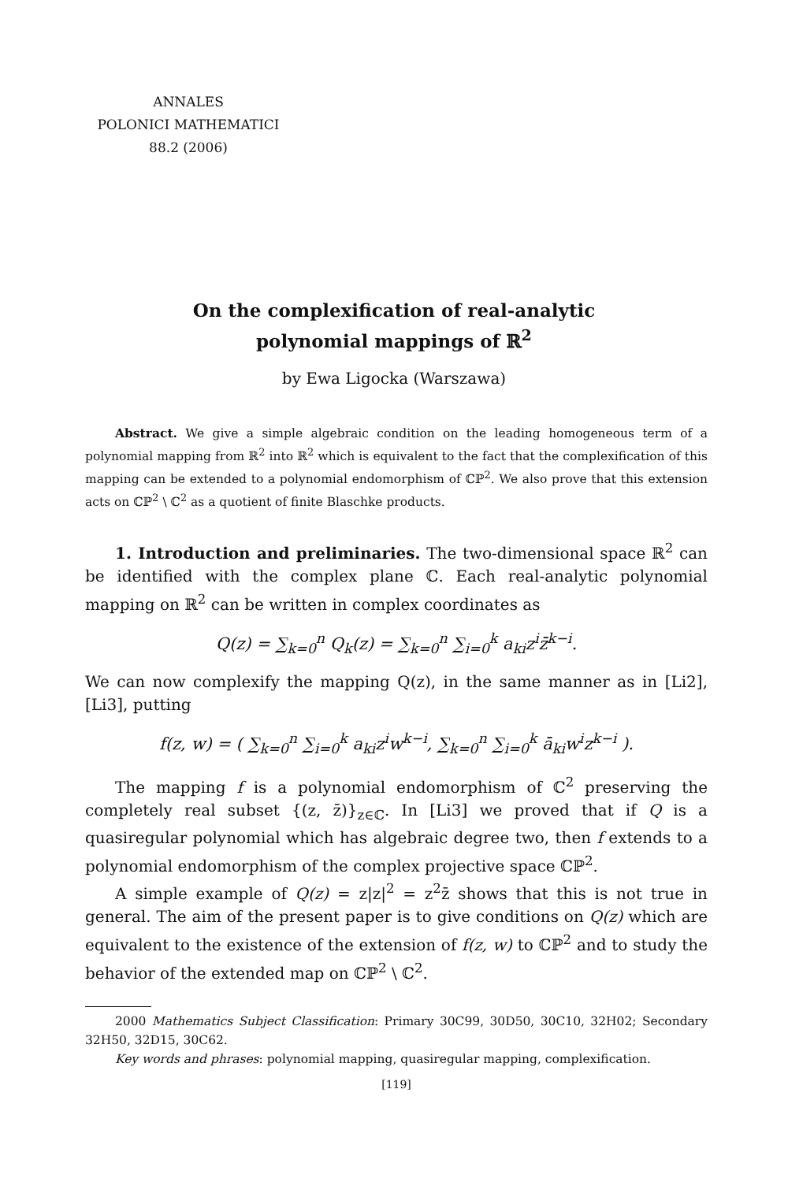ANNALES
POLONICI MATHEMATICI
88.2 (2006)
On the complexification of real-analytic
polynomial mappings of ℝ<sup>2</sup>
by Ewa Ligocka (Warszawa)
Abstract. We give a simple algebraic condition on the leading homogeneous term of a polynomial mapping from ℝ<sup>2</sup> into ℝ<sup>2</sup> which is equivalent to the fact that the complexification of this mapping can be extended to a polynomial endomorphism of ℂℙ<sup>2</sup>. We also prove that this extension acts on ℂℙ<sup>2</sup> \ ℂ<sup>2</sup> as a quotient of finite Blaschke products.
1. Introduction and preliminaries. The two-dimensional space ℝ<sup>2</sup> can be identified with the complex plane ℂ. Each real-analytic polynomial mapping on ℝ<sup>2</sup> can be written in complex coordinates as
Q(z) = ∑<sub>k=0</sub><sup>n</sup> Q<sub>k</sub>(z) = ∑<sub>k=0</sub><sup>n</sup> ∑<sub>i=0</sub><sup>k</sup> a<sub>ki</sub>z<sup>i</sup>z̄<sup>k−i</sup>.
We can now complexify the mapping Q(z), in the same manner as in [Li2], [Li3], putting
f(z, w) = ( ∑<sub>k=0</sub><sup>n</sup> ∑<sub>i=0</sub><sup>k</sup> a<sub>ki</sub>z<sup>i</sup>w<sup>k−i</sup>, ∑<sub>k=0</sub><sup>n</sup> ∑<sub>i=0</sub><sup>k</sup> ā<sub>ki</sub>w<sup>i</sup>z<sup>k−i</sup> ).
The mapping f is a polynomial endomorphism of ℂ<sup>2</sup> preserving the completely real subset {(z, z̄)}<sub>z∈ℂ</sub>. In [Li3] we proved that if Q is a quasiregular polynomial which has algebraic degree two, then f extends to a polynomial endomorphism of the complex projective space ℂℙ<sup>2</sup>.
A simple example of Q(z) = z|z|<sup>2</sup> = z<sup>2</sup>z̄ shows that this is not true in general. The aim of the present paper is to give conditions on Q(z) which are equivalent to the existence of the extension of f(z, w) to ℂℙ<sup>2</sup> and to study the behavior of the extended map on ℂℙ<sup>2</sup> \ ℂ<sup>2</sup>.
2000 Mathematics Subject Classification: Primary 30C99, 30D50, 30C10, 32H02; Secondary 32H50, 32D15, 30C62.
Key words and phrases: polynomial mapping, quasiregular mapping, complexification.
[119]